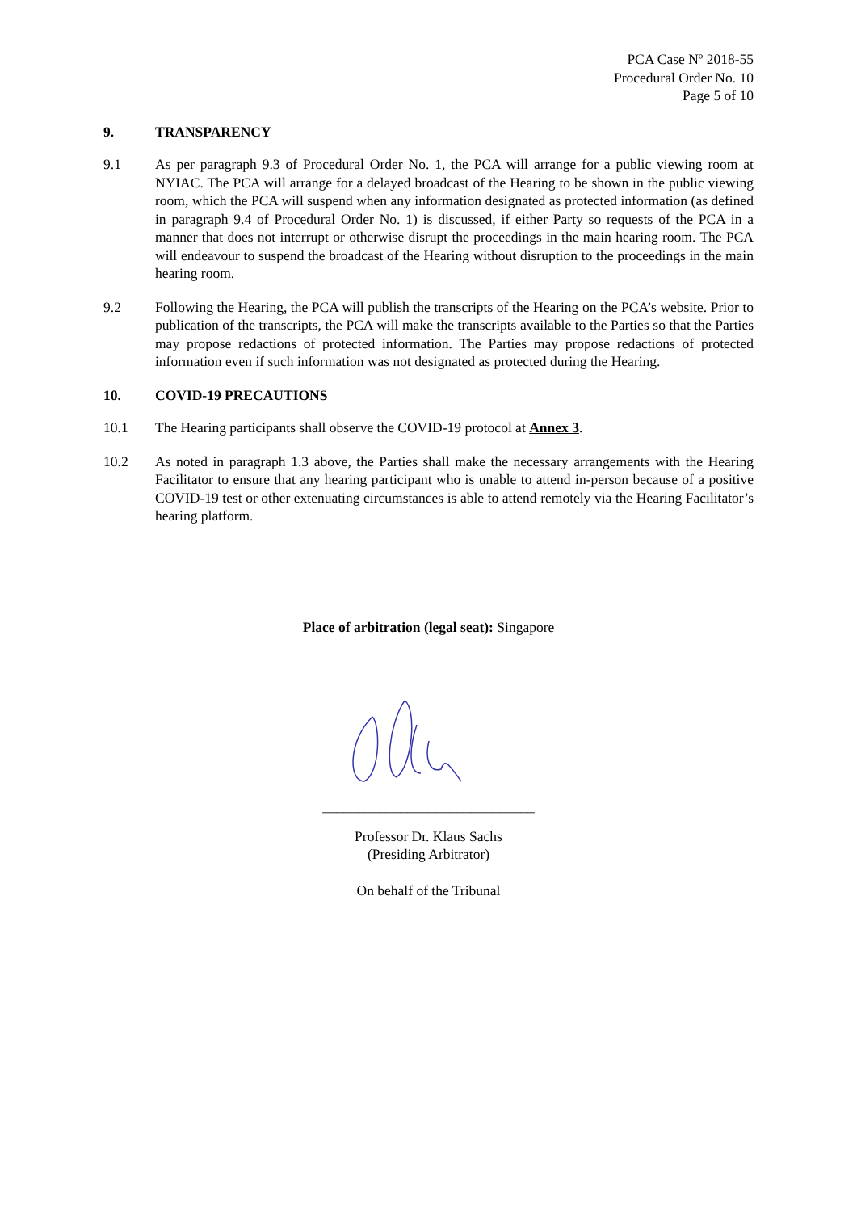PCA Case Nº 2018-55
Procedural Order No. 10
Page 5 of 10
9. TRANSPARENCY
9.1 As per paragraph 9.3 of Procedural Order No. 1, the PCA will arrange for a public viewing room at NYIAC. The PCA will arrange for a delayed broadcast of the Hearing to be shown in the public viewing room, which the PCA will suspend when any information designated as protected information (as defined in paragraph 9.4 of Procedural Order No. 1) is discussed, if either Party so requests of the PCA in a manner that does not interrupt or otherwise disrupt the proceedings in the main hearing room. The PCA will endeavour to suspend the broadcast of the Hearing without disruption to the proceedings in the main hearing room.
9.2 Following the Hearing, the PCA will publish the transcripts of the Hearing on the PCA’s website. Prior to publication of the transcripts, the PCA will make the transcripts available to the Parties so that the Parties may propose redactions of protected information. The Parties may propose redactions of protected information even if such information was not designated as protected during the Hearing.
10. COVID-19 PRECAUTIONS
10.1 The Hearing participants shall observe the COVID-19 protocol at Annex 3.
10.2 As noted in paragraph 1.3 above, the Parties shall make the necessary arrangements with the Hearing Facilitator to ensure that any hearing participant who is unable to attend in-person because of a positive COVID-19 test or other extenuating circumstances is able to attend remotely via the Hearing Facilitator’s hearing platform.
Place of arbitration (legal seat): Singapore
______________________________
Professor Dr. Klaus Sachs
(Presiding Arbitrator)
On behalf of the Tribunal